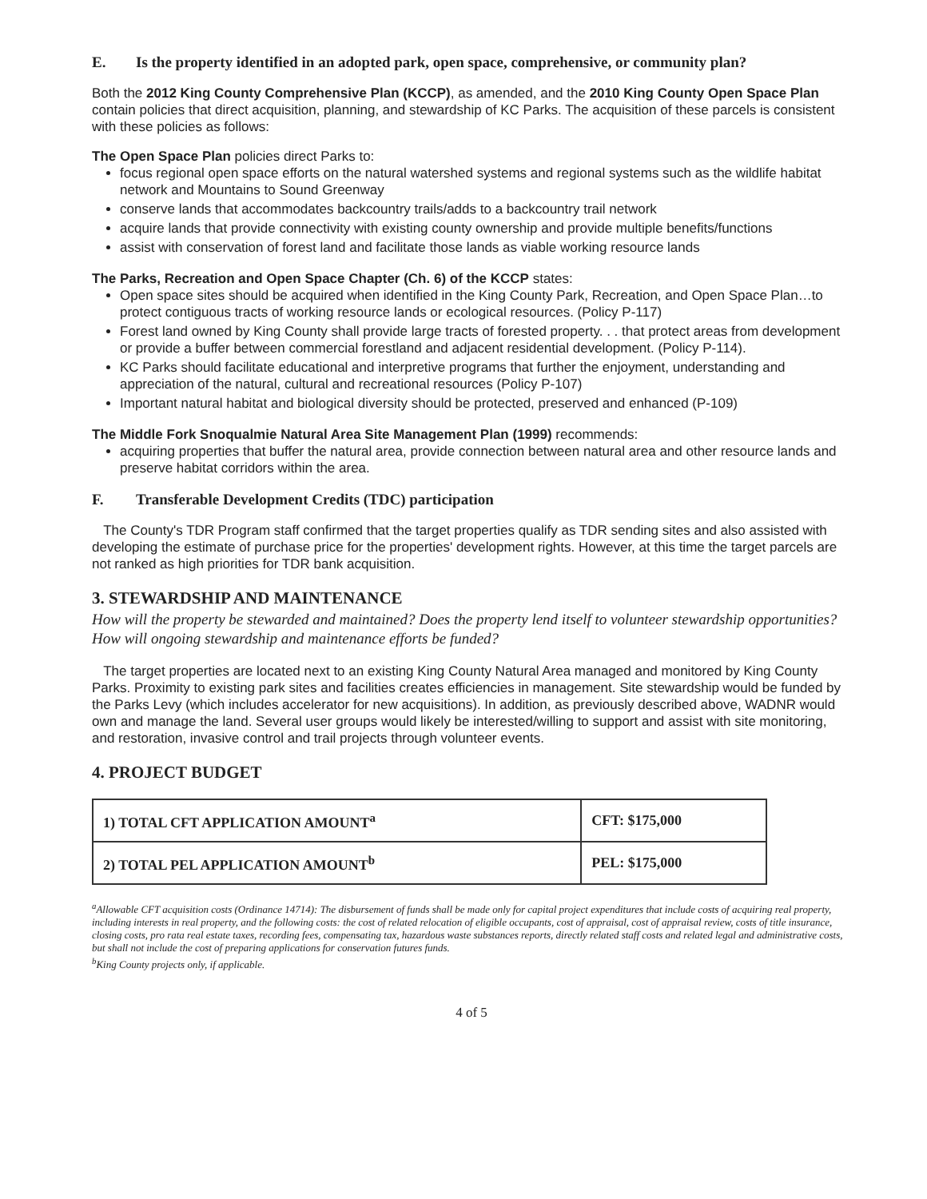E. Is the property identified in an adopted park, open space, comprehensive, or community plan?
Both the 2012 King County Comprehensive Plan (KCCP), as amended, and the 2010 King County Open Space Plan contain policies that direct acquisition, planning, and stewardship of KC Parks. The acquisition of these parcels is consistent with these policies as follows:
The Open Space Plan policies direct Parks to:
focus regional open space efforts on the natural watershed systems and regional systems such as the wildlife habitat network and Mountains to Sound Greenway
conserve lands that accommodates backcountry trails/adds to a backcountry trail network
acquire lands that provide connectivity with existing county ownership and provide multiple benefits/functions
assist with conservation of forest land and facilitate those lands as viable working resource lands
The Parks, Recreation and Open Space Chapter (Ch. 6) of the KCCP states:
Open space sites should be acquired when identified in the King County Park, Recreation, and Open Space Plan…to protect contiguous tracts of working resource lands or ecological resources. (Policy P-117)
Forest land owned by King County shall provide large tracts of forested property. . . that protect areas from development or provide a buffer between commercial forestland and adjacent residential development. (Policy P-114).
KC Parks should facilitate educational and interpretive programs that further the enjoyment, understanding and appreciation of the natural, cultural and recreational resources (Policy P-107)
Important natural habitat and biological diversity should be protected, preserved and enhanced (P-109)
The Middle Fork Snoqualmie Natural Area Site Management Plan (1999) recommends:
acquiring properties that buffer the natural area, provide connection between natural area and other resource lands and preserve habitat corridors within the area.
F. Transferable Development Credits (TDC) participation
The County's TDR Program staff confirmed that the target properties qualify as TDR sending sites and also assisted with developing the estimate of purchase price for the properties' development rights. However, at this time the target parcels are not ranked as high priorities for TDR bank acquisition.
3. STEWARDSHIP AND MAINTENANCE
How will the property be stewarded and maintained? Does the property lend itself to volunteer stewardship opportunities? How will ongoing stewardship and maintenance efforts be funded?
The target properties are located next to an existing King County Natural Area managed and monitored by King County Parks. Proximity to existing park sites and facilities creates efficiencies in management. Site stewardship would be funded by the Parks Levy (which includes accelerator for new acquisitions). In addition, as previously described above, WADNR would own and manage the land. Several user groups would likely be interested/willing to support and assist with site monitoring, and restoration, invasive control and trail projects through volunteer events.
4. PROJECT BUDGET
| 1) TOTAL CFT APPLICATION AMOUNT<sup>a</sup> | CFT: $175,000 |
| 2) TOTAL PEL APPLICATION AMOUNT<sup>b</sup> | PEL: $175,000 |
<sup>a</sup> Allowable CFT acquisition costs (Ordinance 14714): The disbursement of funds shall be made only for capital project expenditures that include costs of acquiring real property, including interests in real property, and the following costs: the cost of related relocation of eligible occupants, cost of appraisal, cost of appraisal review, costs of title insurance, closing costs, pro rata real estate taxes, recording fees, compensating tax, hazardous waste substances reports, directly related staff costs and related legal and administrative costs, but shall not include the cost of preparing applications for conservation futures funds.
<sup>b</sup> King County projects only, if applicable.
4 of 5